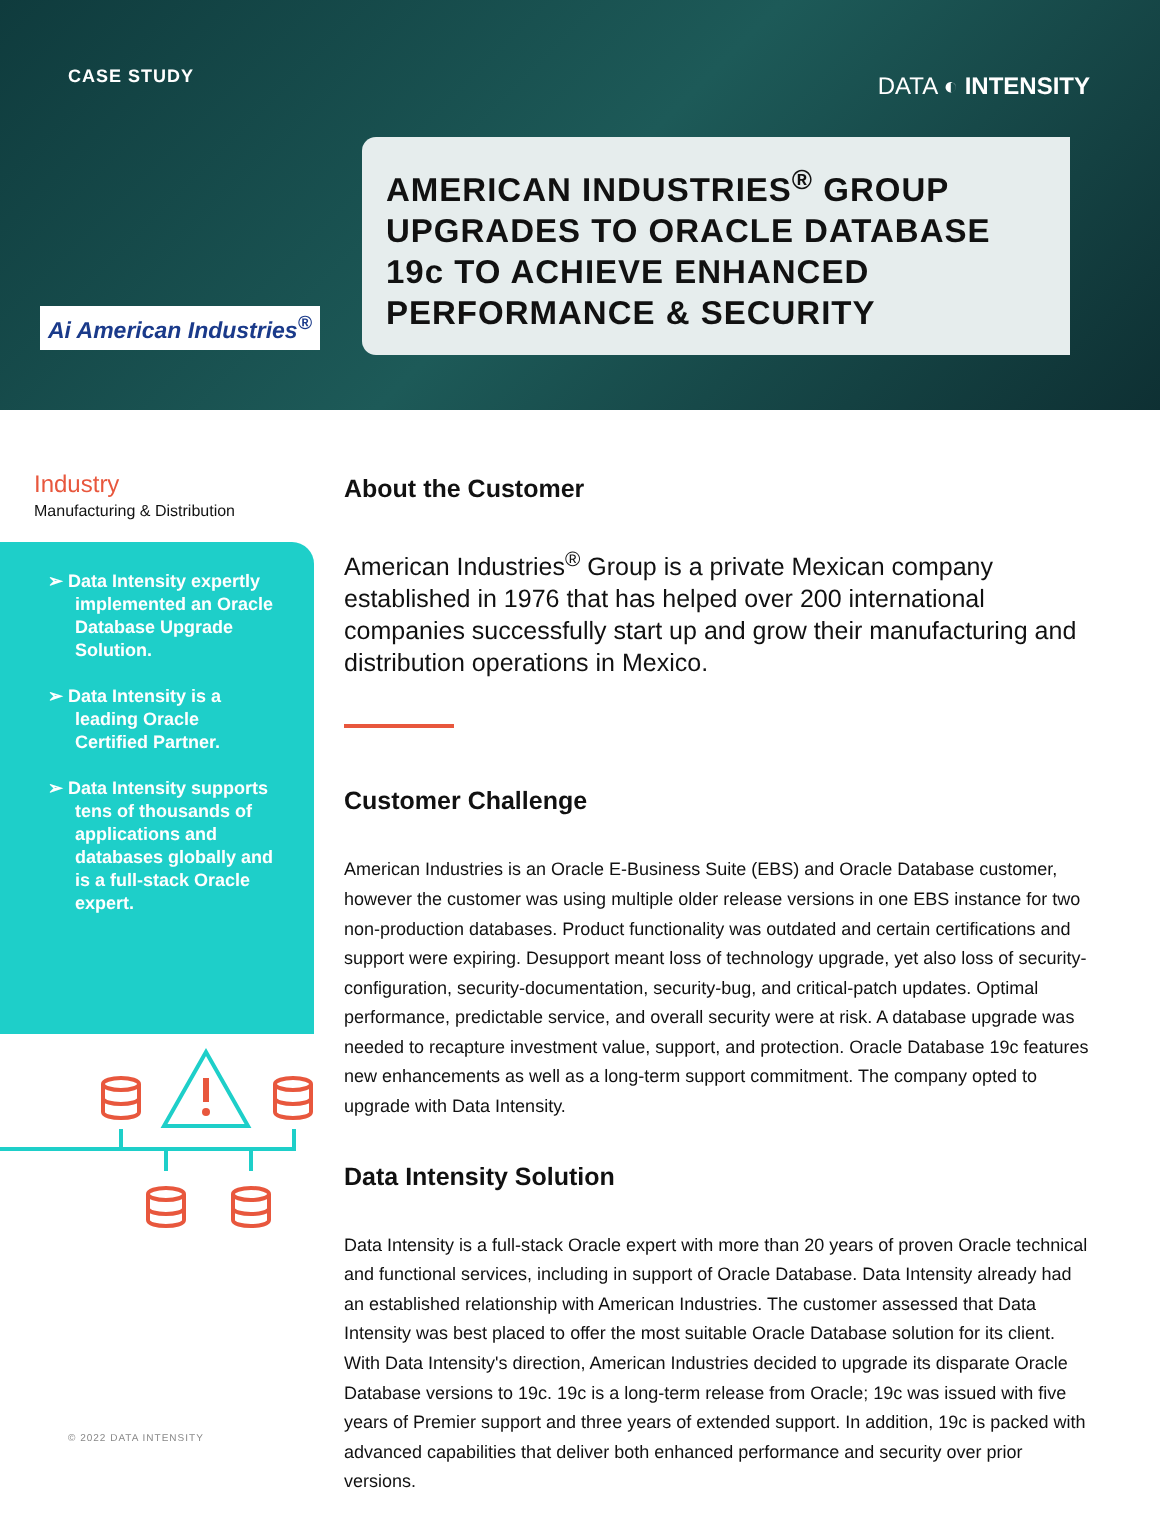CASE STUDY DATA ◐ INTENSITY
AMERICAN INDUSTRIES<sup>®</sup> GROUP UPGRADES TO ORACLE DATABASE 19c TO ACHIEVE ENHANCED PERFORMANCE & SECURITY
Ai American Industries<sup>®</sup>
Industry
Manufacturing & Distribution
➢ Data Intensity expertly implemented an Oracle Database Upgrade Solution.
➢ Data Intensity is a leading Oracle Certified Partner.
➢ Data Intensity supports tens of thousands of applications and databases globally and is a full-stack Oracle expert.
About the Customer
American Industries<sup>®</sup> Group is a private Mexican company established in 1976 that has helped over 200 international companies successfully start up and grow their manufacturing and distribution operations in Mexico.
Customer Challenge
American Industries is an Oracle E-Business Suite (EBS) and Oracle Database customer, however the customer was using multiple older release versions in one EBS instance for two non-production databases. Product functionality was outdated and certain certifications and support were expiring. Desupport meant loss of technology upgrade, yet also loss of security-configuration, security-documentation, security-bug, and critical-patch updates. Optimal performance, predictable service, and overall security were at risk. A database upgrade was needed to recapture investment value, support, and protection. Oracle Database 19c features new enhancements as well as a long-term support commitment. The company opted to upgrade with Data Intensity.
Data Intensity Solution
Data Intensity is a full-stack Oracle expert with more than 20 years of proven Oracle technical and functional services, including in support of Oracle Database. Data Intensity already had an established relationship with American Industries. The customer assessed that Data Intensity was best placed to offer the most suitable Oracle Database solution for its client. With Data Intensity's direction, American Industries decided to upgrade its disparate Oracle Database versions to 19c. 19c is a long-term release from Oracle; 19c was issued with five years of Premier support and three years of extended support. In addition, 19c is packed with advanced capabilities that deliver both enhanced performance and security over prior versions.
© 2022 DATA INTENSITY